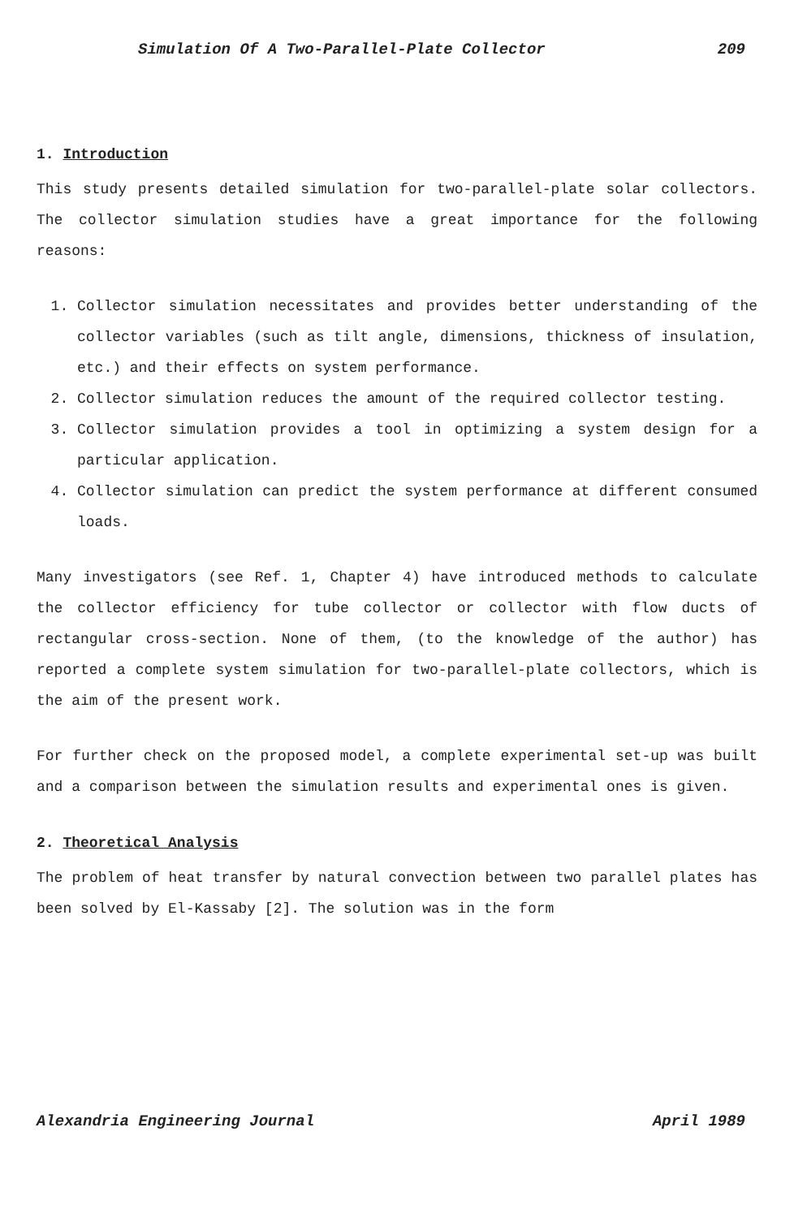Simulation Of A Two-Parallel-Plate Collector 209
1. Introduction
This study presents detailed simulation for two-parallel-plate solar collectors. The collector simulation studies have a great importance for the following reasons:
1. Collector simulation necessitates and provides better understanding of the collector variables (such as tilt angle, dimensions, thickness of insulation, etc.) and their effects on system performance.
2. Collector simulation reduces the amount of the required collector testing.
3. Collector simulation provides a tool in optimizing a system design for a particular application.
4. Collector simulation can predict the system performance at different consumed loads.
Many investigators (see Ref. 1, Chapter 4) have introduced methods to calculate the collector efficiency for tube collector or collector with flow ducts of rectangular cross-section. None of them, (to the knowledge of the author) has reported a complete system simulation for two-parallel-plate collectors, which is the aim of the present work.
For further check on the proposed model, a complete experimental set-up was built and a comparison between the simulation results and experimental ones is given.
2. Theoretical Analysis
The problem of heat transfer by natural convection between two parallel plates has been solved by El-Kassaby [2]. The solution was in the form
Alexandria Engineering Journal April 1989